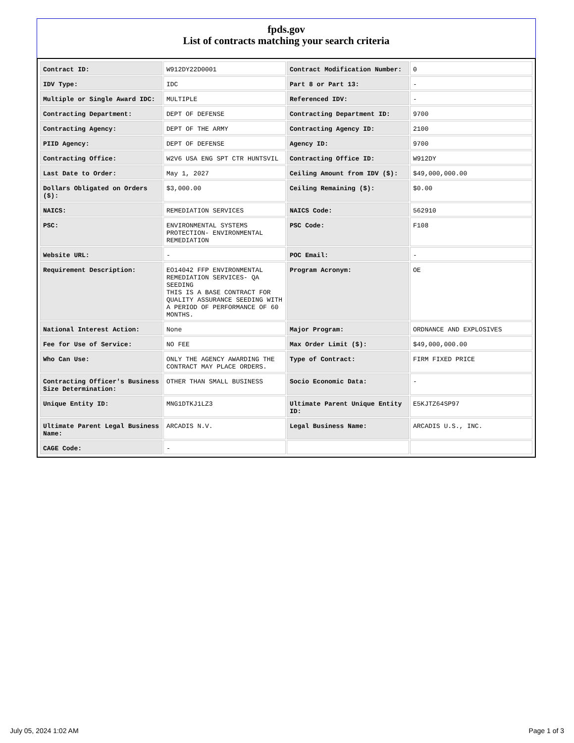fpds.gov
List of contracts matching your search criteria
| Contract ID: | W912DY22D0001 | Contract Modification Number: | 0 |
| IDV Type: | IDC | Part 8 or Part 13: | - |
| Multiple or Single Award IDC: | MULTIPLE | Referenced IDV: | - |
| Contracting Department: | DEPT OF DEFENSE | Contracting Department ID: | 9700 |
| Contracting Agency: | DEPT OF THE ARMY | Contracting Agency ID: | 2100 |
| PIID Agency: | DEPT OF DEFENSE | Agency ID: | 9700 |
| Contracting Office: | W2V6 USA ENG SPT CTR HUNTSVIL | Contracting Office ID: | W912DY |
| Last Date to Order: | May 1, 2027 | Ceiling Amount from IDV ($): | $49,000,000.00 |
| Dollars Obligated on Orders ($): | $3,000.00 | Ceiling Remaining ($): | $0.00 |
| NAICS: | REMEDIATION SERVICES | NAICS Code: | 562910 |
| PSC: | ENVIRONMENTAL SYSTEMS PROTECTION- ENVIRONMENTAL REMEDIATION | PSC Code: | F108 |
| Website URL: | - | POC Email: | - |
| Requirement Description: | EO14042 FFP ENVIRONMENTAL REMEDIATION SERVICES- QA SEEDING THIS IS A BASE CONTRACT FOR QUALITY ASSURANCE SEEDING WITH A PERIOD OF PERFORMANCE OF 60 MONTHS. | Program Acronym: | OE |
| National Interest Action: | None | Major Program: | ORDNANCE AND EXPLOSIVES |
| Fee for Use of Service: | NO FEE | Max Order Limit ($): | $49,000,000.00 |
| Who Can Use: | ONLY THE AGENCY AWARDING THE CONTRACT MAY PLACE ORDERS. | Type of Contract: | FIRM FIXED PRICE |
| Contracting Officer's Business Size Determination: | OTHER THAN SMALL BUSINESS | Socio Economic Data: | - |
| Unique Entity ID: | MNG1DTKJ1LZ3 | Ultimate Parent Unique Entity ID: | E5KJTZ64SP97 |
| Ultimate Parent Legal Business Name: | ARCADIS N.V. | Legal Business Name: | ARCADIS U.S., INC. |
| CAGE Code: | - | | |
July 05, 2024 1:02 AM Page 1 of 3